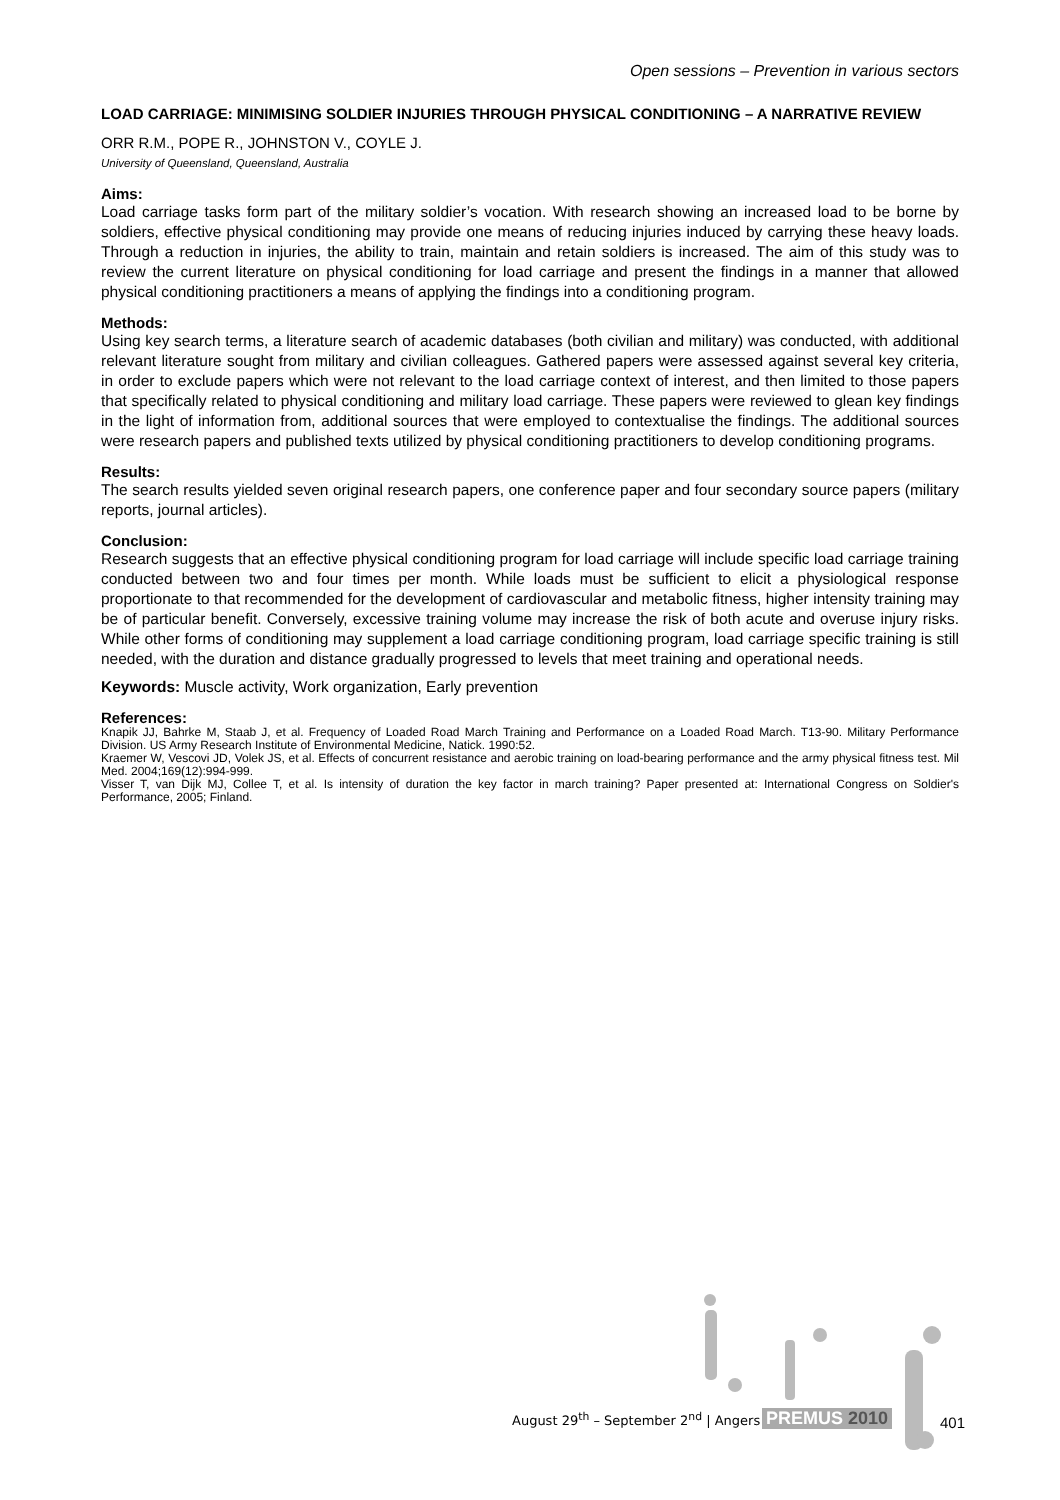Open sessions – Prevention in various sectors
LOAD CARRIAGE: MINIMISING SOLDIER INJURIES THROUGH PHYSICAL CONDITIONING – A NARRATIVE REVIEW
ORR R.M., POPE R., JOHNSTON V., COYLE J.
University of Queensland, Queensland, Australia
Aims:
Load carriage tasks form part of the military soldier’s vocation. With research showing an increased load to be borne by soldiers, effective physical conditioning may provide one means of reducing injuries induced by carrying these heavy loads. Through a reduction in injuries, the ability to train, maintain and retain soldiers is increased. The aim of this study was to review the current literature on physical conditioning for load carriage and present the findings in a manner that allowed physical conditioning practitioners a means of applying the findings into a conditioning program.
Methods:
Using key search terms, a literature search of academic databases (both civilian and military) was conducted, with additional relevant literature sought from military and civilian colleagues. Gathered papers were assessed against several key criteria, in order to exclude papers which were not relevant to the load carriage context of interest, and then limited to those papers that specifically related to physical conditioning and military load carriage. These papers were reviewed to glean key findings in the light of information from, additional sources that were employed to contextualise the findings. The additional sources were research papers and published texts utilized by physical conditioning practitioners to develop conditioning programs.
Results:
The search results yielded seven original research papers, one conference paper and four secondary source papers (military reports, journal articles).
Conclusion:
Research suggests that an effective physical conditioning program for load carriage will include specific load carriage training conducted between two and four times per month. While loads must be sufficient to elicit a physiological response proportionate to that recommended for the development of cardiovascular and metabolic fitness, higher intensity training may be of particular benefit. Conversely, excessive training volume may increase the risk of both acute and overuse injury risks. While other forms of conditioning may supplement a load carriage conditioning program, load carriage specific training is still needed, with the duration and distance gradually progressed to levels that meet training and operational needs.
Keywords: Muscle activity, Work organization, Early prevention
References:
Knapik JJ, Bahrke M, Staab J, et al. Frequency of Loaded Road March Training and Performance on a Loaded Road March. T13-90. Military Performance Division. US Army Research Institute of Environmental Medicine, Natick. 1990:52.
Kraemer W, Vescovi JD, Volek JS, et al. Effects of concurrent resistance and aerobic training on load-bearing performance and the army physical fitness test. Mil Med. 2004;169(12):994-999.
Visser T, van Dijk MJ, Collee T, et al. Is intensity of duration the key factor in march training? Paper presented at: International Congress on Soldier's Performance, 2005; Finland.
August 29<sup>th</sup> – September 2<sup>nd</sup> | Angers
PREMUS 2010 401